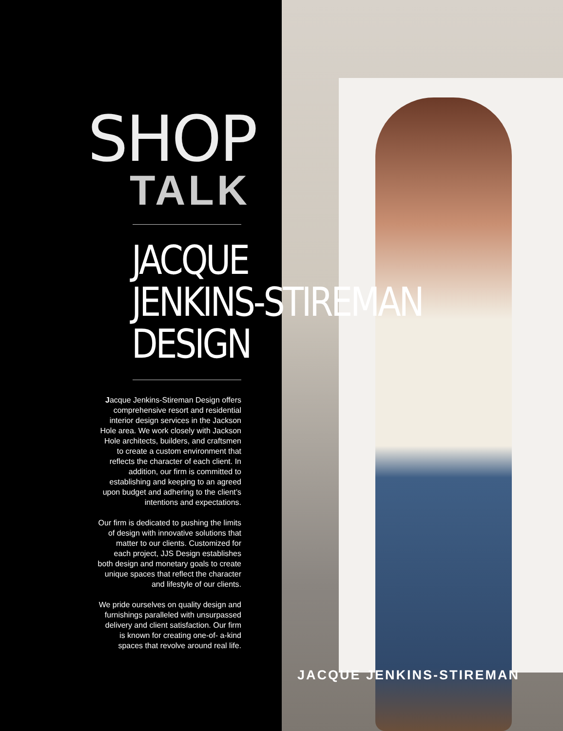SHOP
TALK
JACQUE
JENKINS-STIREMAN
DESIGN
Jacque Jenkins-Stireman Design offers comprehensive resort and residential interior design services in the Jackson Hole area. We work closely with Jackson Hole architects, builders, and craftsmen to create a custom environment that reflects the character of each client. In addition, our firm is committed to establishing and keeping to an agreed upon budget and adhering to the client’s intentions and expectations.
Our firm is dedicated to pushing the limits of design with innovative solutions that matter to our clients. Customized for each project, JJS Design establishes both design and monetary goals to create unique spaces that reflect the character and lifestyle of our clients.
We pride ourselves on quality design and furnishings paralleled with unsurpassed delivery and client satisfaction. Our firm is known for creating one-of- a-kind spaces that revolve around real life.
JACQUE JENKINS-STIREMAN